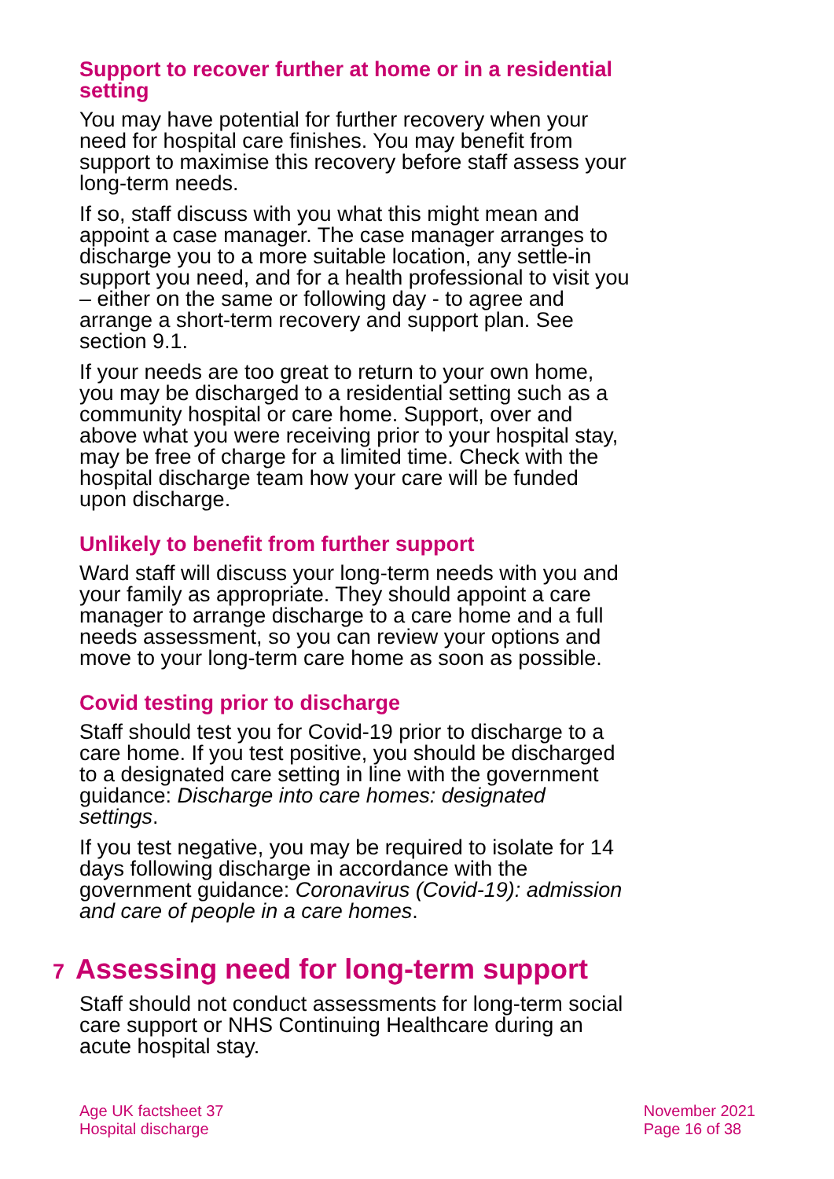Support to recover further at home or in a residential setting
You may have potential for further recovery when your need for hospital care finishes. You may benefit from support to maximise this recovery before staff assess your long-term needs.
If so, staff discuss with you what this might mean and appoint a case manager. The case manager arranges to discharge you to a more suitable location, any settle-in support you need, and for a health professional to visit you – either on the same or following day - to agree and arrange a short-term recovery and support plan. See section 9.1.
If your needs are too great to return to your own home, you may be discharged to a residential setting such as a community hospital or care home. Support, over and above what you were receiving prior to your hospital stay, may be free of charge for a limited time. Check with the hospital discharge team how your care will be funded upon discharge.
Unlikely to benefit from further support
Ward staff will discuss your long-term needs with you and your family as appropriate. They should appoint a care manager to arrange discharge to a care home and a full needs assessment, so you can review your options and move to your long-term care home as soon as possible.
Covid testing prior to discharge
Staff should test you for Covid-19 prior to discharge to a care home. If you test positive, you should be discharged to a designated care setting in line with the government guidance: Discharge into care homes: designated settings.
If you test negative, you may be required to isolate for 14 days following discharge in accordance with the government guidance: Coronavirus (Covid-19): admission and care of people in a care homes.
7 Assessing need for long-term support
Staff should not conduct assessments for long-term social care support or NHS Continuing Healthcare during an acute hospital stay.
Age UK factsheet 37
Hospital discharge
November 2021
Page 16 of 38